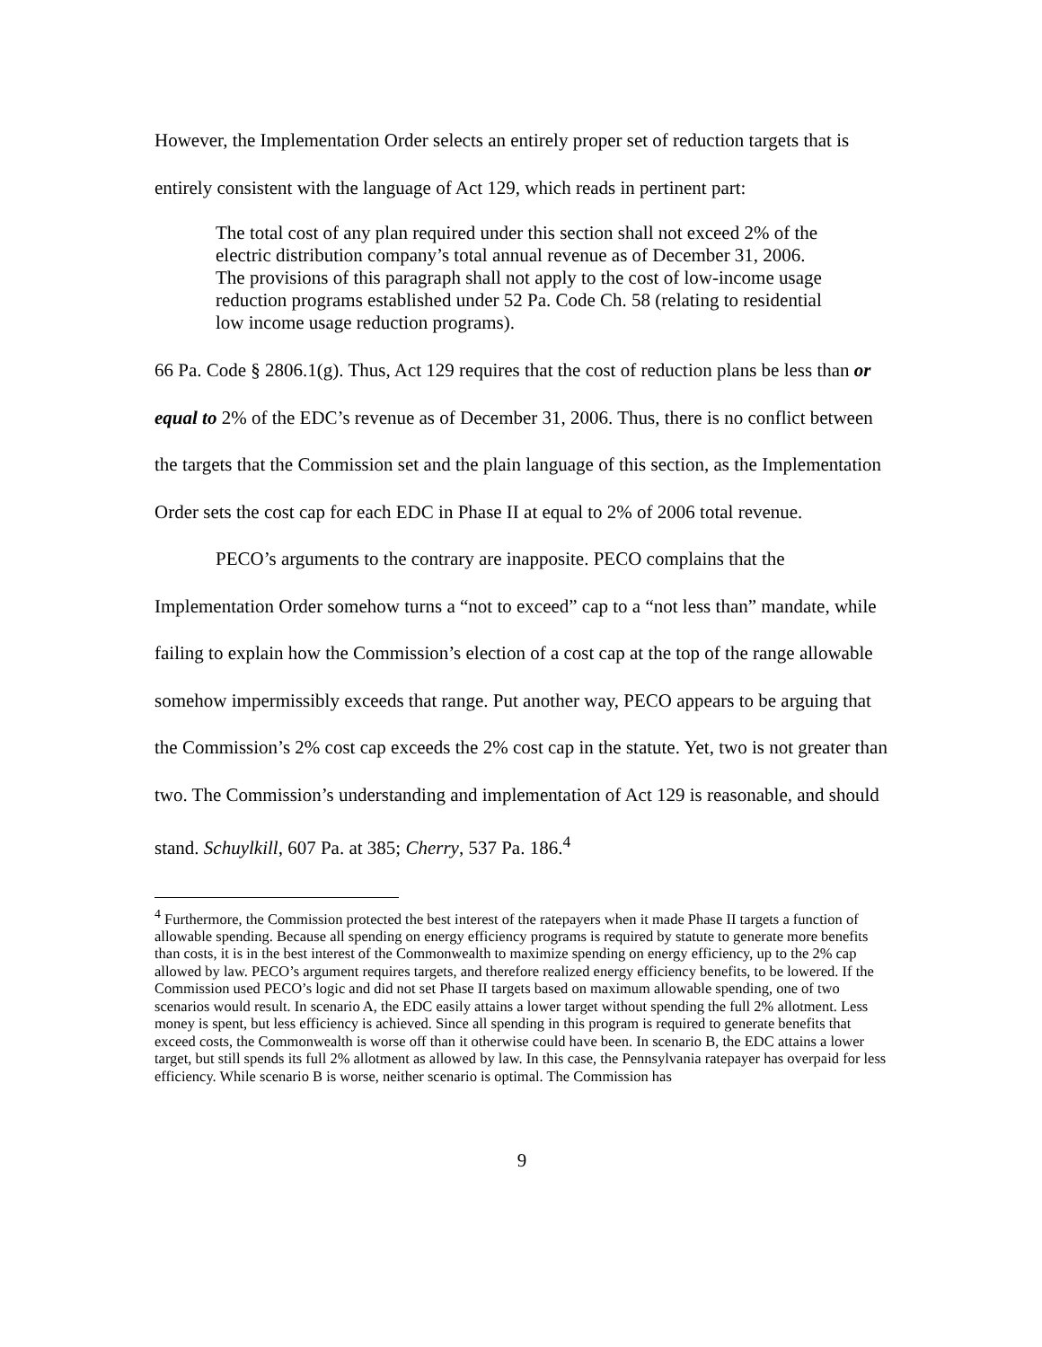However, the Implementation Order selects an entirely proper set of reduction targets that is entirely consistent with the language of Act 129, which reads in pertinent part:
The total cost of any plan required under this section shall not exceed 2% of the electric distribution company’s total annual revenue as of December 31, 2006. The provisions of this paragraph shall not apply to the cost of low-income usage reduction programs established under 52 Pa. Code Ch. 58 (relating to residential low income usage reduction programs).
66 Pa. Code § 2806.1(g). Thus, Act 129 requires that the cost of reduction plans be less than or equal to 2% of the EDC’s revenue as of December 31, 2006. Thus, there is no conflict between the targets that the Commission set and the plain language of this section, as the Implementation Order sets the cost cap for each EDC in Phase II at equal to 2% of 2006 total revenue.
PECO’s arguments to the contrary are inapposite. PECO complains that the Implementation Order somehow turns a “not to exceed” cap to a “not less than” mandate, while failing to explain how the Commission’s election of a cost cap at the top of the range allowable somehow impermissibly exceeds that range. Put another way, PECO appears to be arguing that the Commission’s 2% cost cap exceeds the 2% cost cap in the statute. Yet, two is not greater than two. The Commission’s understanding and implementation of Act 129 is reasonable, and should stand. Schuylkill, 607 Pa. at 385; Cherry, 537 Pa. 186.<sup>4</sup>
<sup>4</sup> Furthermore, the Commission protected the best interest of the ratepayers when it made Phase II targets a function of allowable spending. Because all spending on energy efficiency programs is required by statute to generate more benefits than costs, it is in the best interest of the Commonwealth to maximize spending on energy efficiency, up to the 2% cap allowed by law. PECO’s argument requires targets, and therefore realized energy efficiency benefits, to be lowered. If the Commission used PECO’s logic and did not set Phase II targets based on maximum allowable spending, one of two scenarios would result. In scenario A, the EDC easily attains a lower target without spending the full 2% allotment. Less money is spent, but less efficiency is achieved. Since all spending in this program is required to generate benefits that exceed costs, the Commonwealth is worse off than it otherwise could have been. In scenario B, the EDC attains a lower target, but still spends its full 2% allotment as allowed by law. In this case, the Pennsylvania ratepayer has overpaid for less efficiency. While scenario B is worse, neither scenario is optimal. The Commission has
9